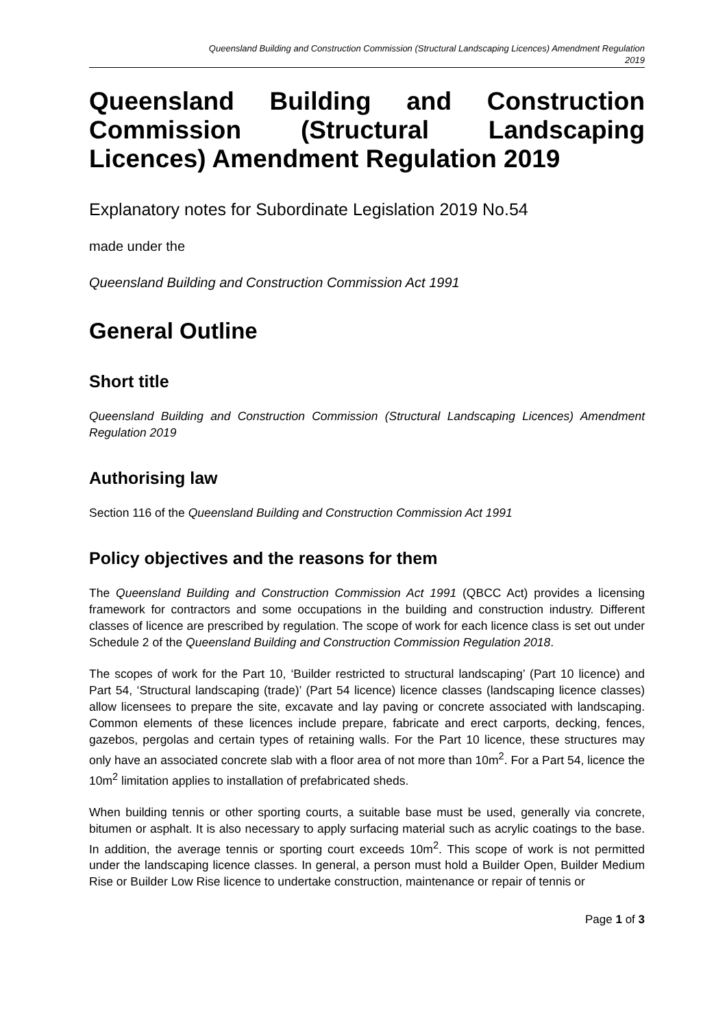Queensland Building and Construction Commission (Structural Landscaping Licences) Amendment Regulation
2019
Queensland Building and Construction Commission (Structural Landscaping Licences) Amendment Regulation 2019
Explanatory notes for Subordinate Legislation 2019 No.54
made under the
Queensland Building and Construction Commission Act 1991
General Outline
Short title
Queensland Building and Construction Commission (Structural Landscaping Licences) Amendment Regulation 2019
Authorising law
Section 116 of the Queensland Building and Construction Commission Act 1991
Policy objectives and the reasons for them
The Queensland Building and Construction Commission Act 1991 (QBCC Act) provides a licensing framework for contractors and some occupations in the building and construction industry. Different classes of licence are prescribed by regulation. The scope of work for each licence class is set out under Schedule 2 of the Queensland Building and Construction Commission Regulation 2018.
The scopes of work for the Part 10, ‘Builder restricted to structural landscaping’ (Part 10 licence) and Part 54, ‘Structural landscaping (trade)’ (Part 54 licence) licence classes (landscaping licence classes) allow licensees to prepare the site, excavate and lay paving or concrete associated with landscaping. Common elements of these licences include prepare, fabricate and erect carports, decking, fences, gazebos, pergolas and certain types of retaining walls. For the Part 10 licence, these structures may only have an associated concrete slab with a floor area of not more than 10m<sup>2</sup>. For a Part 54, licence the 10m<sup>2</sup> limitation applies to installation of prefabricated sheds.
When building tennis or other sporting courts, a suitable base must be used, generally via concrete, bitumen or asphalt. It is also necessary to apply surfacing material such as acrylic coatings to the base. In addition, the average tennis or sporting court exceeds 10m<sup>2</sup>. This scope of work is not permitted under the landscaping licence classes. In general, a person must hold a Builder Open, Builder Medium Rise or Builder Low Rise licence to undertake construction, maintenance or repair of tennis or
Page 1 of 3